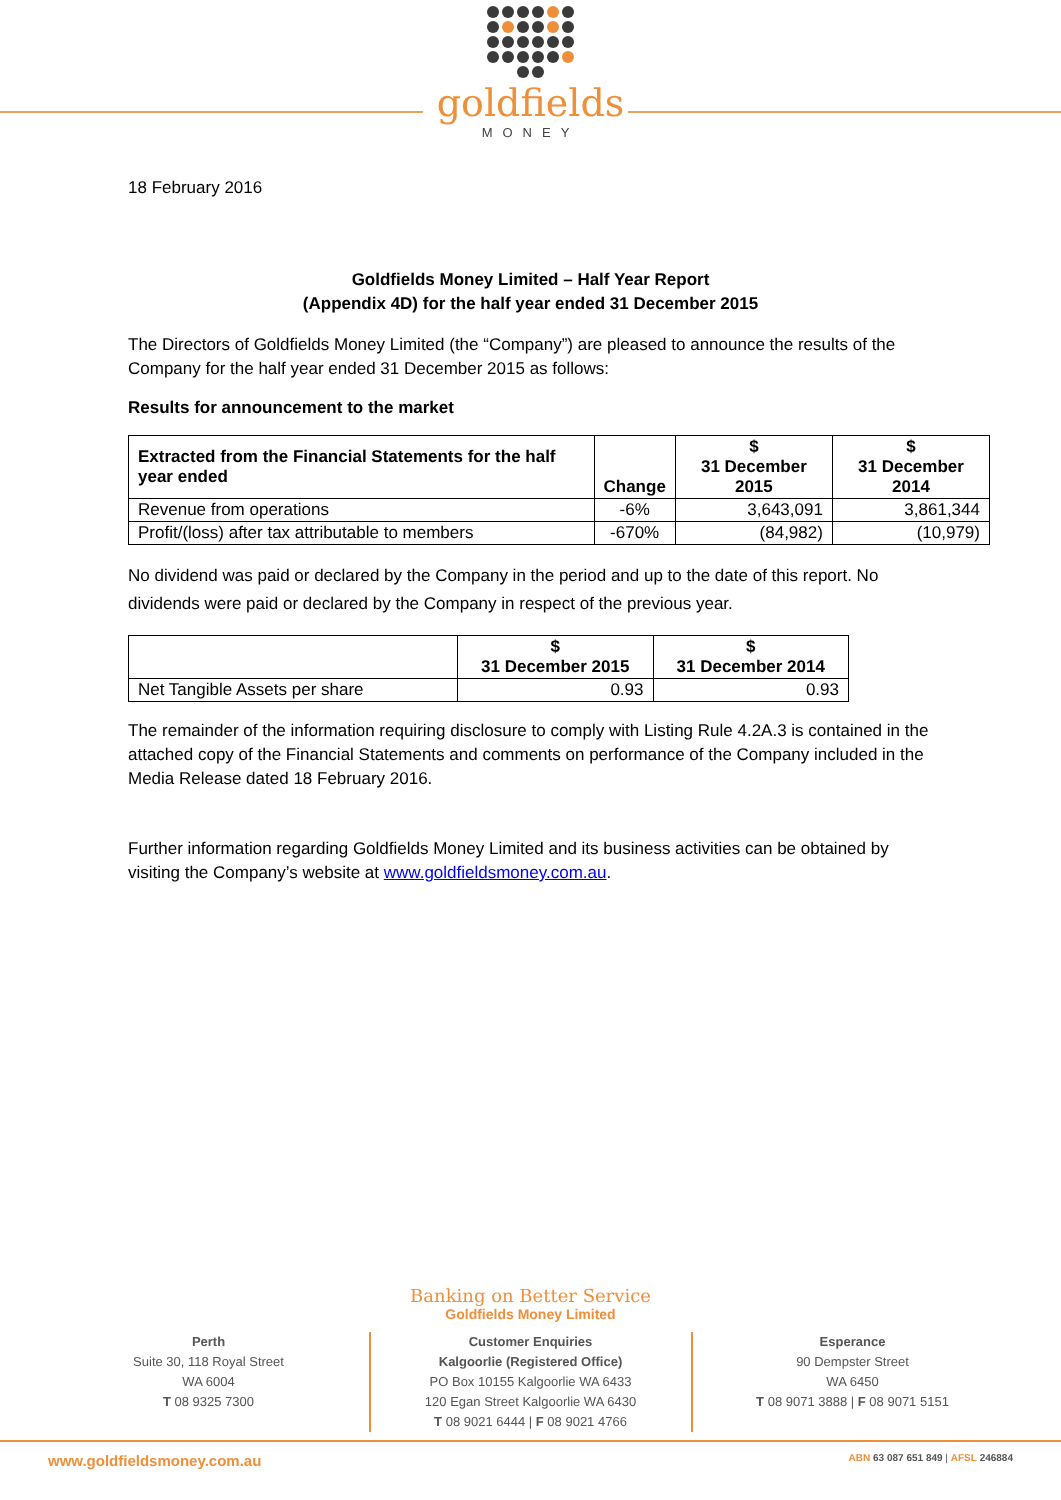goldfields
MONEY
18 February 2016
Goldfields Money Limited – Half Year Report
(Appendix 4D) for the half year ended 31 December 2015
The Directors of Goldfields Money Limited (the “Company”) are pleased to announce the results of the Company for the half year ended 31 December 2015 as follows:
Results for announcement to the market
| Extracted from the Financial Statements for the half year ended | Change | $ 31 December 2015 | $ 31 December 2014 |
| --- | --- | --- | --- |
| Revenue from operations | -6% | 3,643,091 | 3,861,344 |
| Profit/(loss) after tax attributable to members | -670% | (84,982) | (10,979) |
No dividend was paid or declared by the Company in the period and up to the date of this report. No dividends were paid or declared by the Company in respect of the previous year.
| | $ 31 December 2015 | $ 31 December 2014 |
| --- | --- | --- |
| Net Tangible Assets per share | 0.93 | 0.93 |
The remainder of the information requiring disclosure to comply with Listing Rule 4.2A.3 is contained in the attached copy of the Financial Statements and comments on performance of the Company included in the Media Release dated 18 February 2016.
Further information regarding Goldfields Money Limited and its business activities can be obtained by visiting the Company’s website at www.goldfieldsmoney.com.au.
Banking on Better Service
Goldfields Money Limited
Perth
Suite 30, 118 Royal Street
WA 6004
T 08 9325 7300
Customer Enquiries
Kalgoorlie (Registered Office)
PO Box 10155 Kalgoorlie WA 6433
120 Egan Street Kalgoorlie WA 6430
T 08 9021 6444 | F 08 9021 4766
Esperance
90 Dempster Street
WA 6450
T 08 9071 3888 | F 08 9071 5151
www.goldfieldsmoney.com.au ABN 63 087 651 849 | AFSL 246884